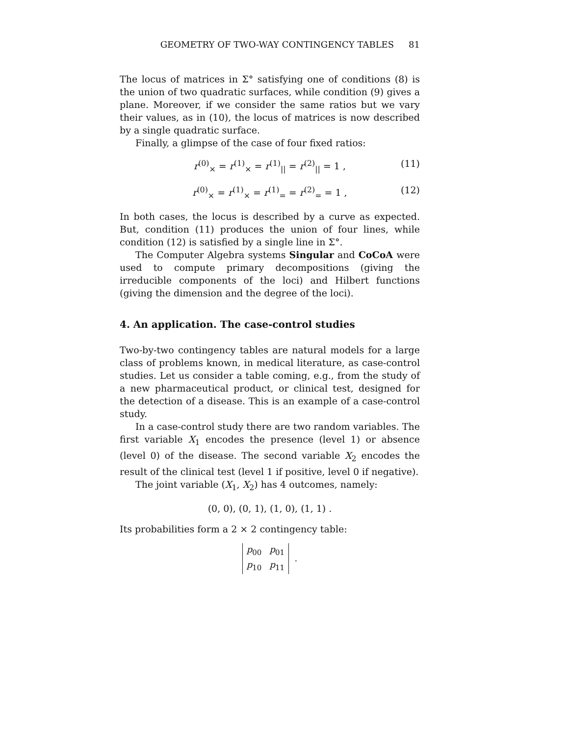GEOMETRY OF TWO-WAY CONTINGENCY TABLES 81
The locus of matrices in Σ° satisfying one of conditions (8) is the union of two quadratic surfaces, while condition (9) gives a plane. Moreover, if we consider the same ratios but we vary their values, as in (10), the locus of matrices is now described by a single quadratic surface.
Finally, a glimpse of the case of four fixed ratios:
r<sup>(0)</sup><sub>×</sub> = r<sup>(1)</sup><sub>×</sub> = r<sup>(1)</sup><sub>||</sub> = r<sup>(2)</sup><sub>||</sub> = 1 , (11)
r<sup>(0)</sup><sub>×</sub> = r<sup>(1)</sup><sub>×</sub> = r<sup>(1)</sup><sub>=</sub> = r<sup>(2)</sup><sub>=</sub> = 1 , (12)
In both cases, the locus is described by a curve as expected. But, condition (11) produces the union of four lines, while condition (12) is satisfied by a single line in Σ°.
The Computer Algebra systems Singular and CoCoA were used to compute primary decompositions (giving the irreducible components of the loci) and Hilbert functions (giving the dimension and the degree of the loci).
4. An application. The case-control studies
Two-by-two contingency tables are natural models for a large class of problems known, in medical literature, as case-control studies. Let us consider a table coming, e.g., from the study of a new pharmaceutical product, or clinical test, designed for the detection of a disease. This is an example of a case-control study.
In a case-control study there are two random variables. The first variable X<sub>1</sub> encodes the presence (level 1) or absence (level 0) of the disease. The second variable X<sub>2</sub> encodes the result of the clinical test (level 1 if positive, level 0 if negative).
The joint variable (X<sub>1</sub>, X<sub>2</sub>) has 4 outcomes, namely:
(0, 0), (0, 1), (1, 0), (1, 1) .
Its probabilities form a 2 × 2 contingency table:
| p<sub>00</sub> | p<sub>01</sub> |
| p<sub>10</sub> | p<sub>11</sub> |
.